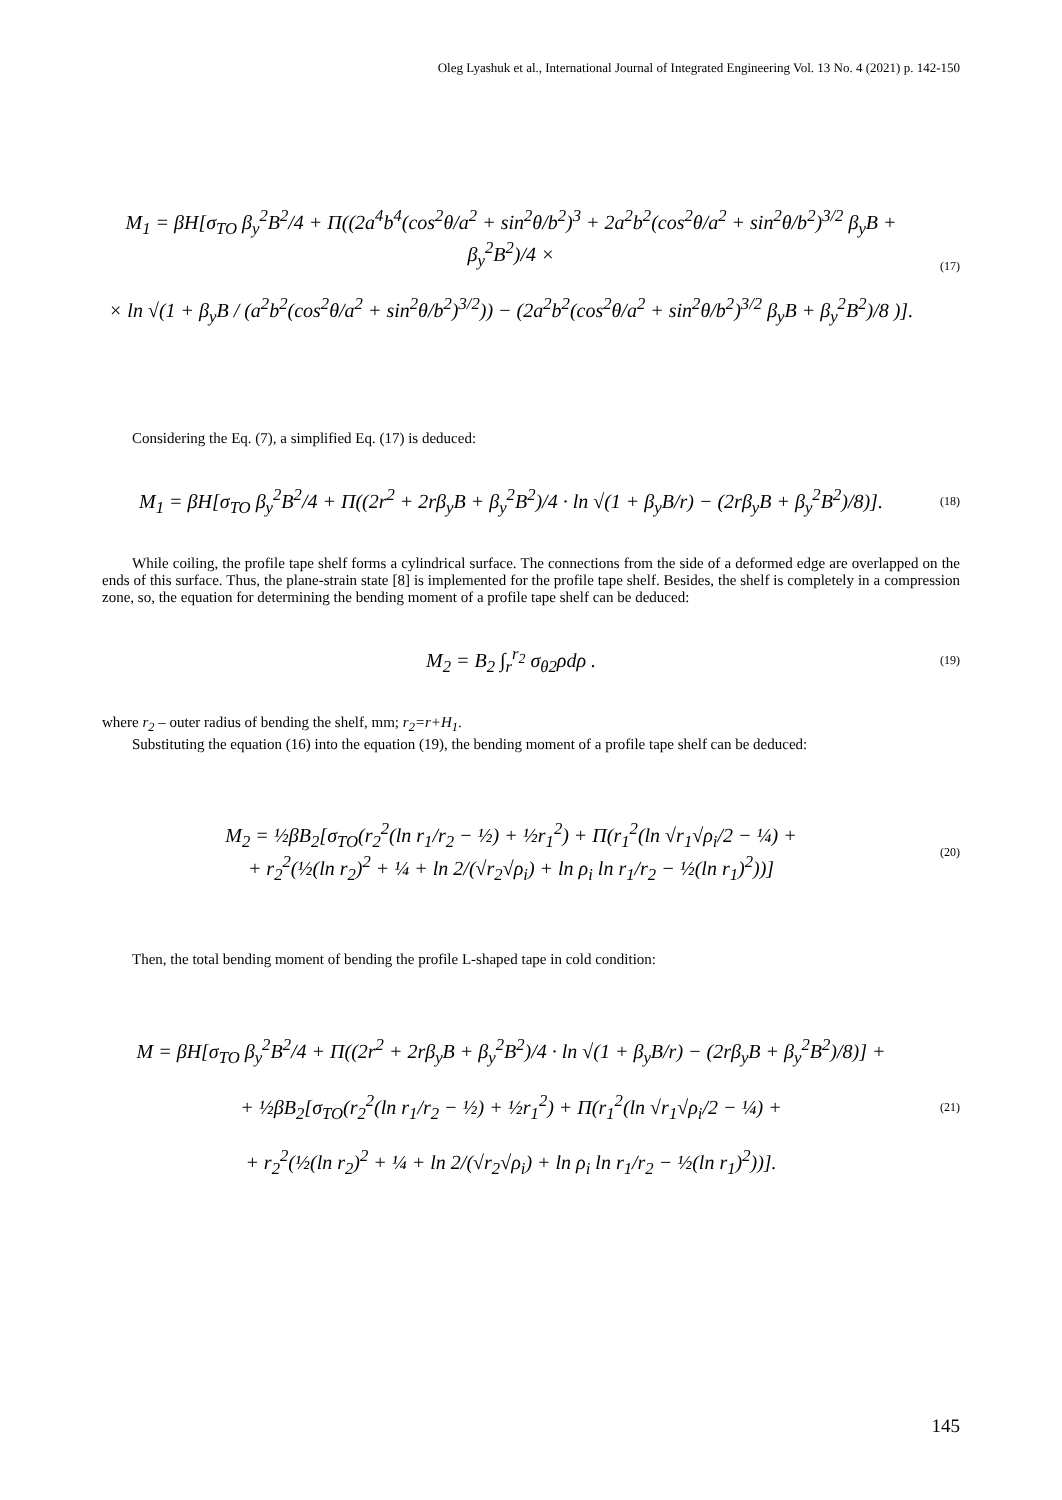Oleg Lyashuk et al., International Journal of Integrated Engineering Vol. 13 No. 4 (2021) p. 142-150
M<sub>1</sub> = βH[σ<sub>TO</sub> β<sub>y</sub><sup>2</sup>B<sup>2</sup>/4 + Π((2a<sup>4</sup>b<sup>4</sup>(cos<sup>2</sup>θ/a<sup>2</sup> + sin<sup>2</sup>θ/b<sup>2</sup>)<sup>3</sup> + 2a<sup>2</sup>b<sup>2</sup>(cos<sup>2</sup>θ/a<sup>2</sup> + sin<sup>2</sup>θ/b<sup>2</sup>)<sup>3/2</sup> β<sub>y</sub>B + β<sub>y</sub><sup>2</sup>B<sup>2</sup>)/4 ×
× ln √(1 + β<sub>y</sub>B / (a<sup>2</sup>b<sup>2</sup>(cos<sup>2</sup>θ/a<sup>2</sup> + sin<sup>2</sup>θ/b<sup>2</sup>)<sup>3/2</sup>)) − (2a<sup>2</sup>b<sup>2</sup>(cos<sup>2</sup>θ/a<sup>2</sup> + sin<sup>2</sup>θ/b<sup>2</sup>)<sup>3/2</sup> β<sub>y</sub>B + β<sub>y</sub><sup>2</sup>B<sup>2</sup>)/8 )].
(17)
Considering the Eq. (7), a simplified Eq. (17) is deduced:
M<sub>1</sub> = βH[σ<sub>TO</sub> β<sub>y</sub><sup>2</sup>B<sup>2</sup>/4 + Π((2r<sup>2</sup> + 2rβ<sub>y</sub>B + β<sub>y</sub><sup>2</sup>B<sup>2</sup>)/4 · ln √(1 + β<sub>y</sub>B/r) − (2rβ<sub>y</sub>B + β<sub>y</sub><sup>2</sup>B<sup>2</sup>)/8)].
(18)
While coiling, the profile tape shelf forms a cylindrical surface. The connections from the side of a deformed edge are overlapped on the ends of this surface. Thus, the plane-strain state [8] is implemented for the profile tape shelf. Besides, the shelf is completely in a compression zone, so, the equation for determining the bending moment of a profile tape shelf can be deduced:
M<sub>2</sub> = B<sub>2</sub> ∫<sub>r</sub><sup>r<sub>2</sub></sup> σ<sub>θ2</sub>ρdρ .
(19)
where r<sub>2</sub> – outer radius of bending the shelf, mm; r<sub>2</sub>=r+H<sub>1</sub>.
Substituting the equation (16) into the equation (19), the bending moment of a profile tape shelf can be deduced:
M<sub>2</sub> = ½βB<sub>2</sub>[σ<sub>TO</sub>(r<sub>2</sub><sup>2</sup>(ln r<sub>1</sub>/r<sub>2</sub> − ½) + ½r<sub>1</sub><sup>2</sup>) + Π(r<sub>1</sub><sup>2</sup>(ln √r<sub>1</sub>√ρ<sub>i</sub>/2 − ¼) +
+ r<sub>2</sub><sup>2</sup>(½(ln r<sub>2</sub>)<sup>2</sup> + ¼ + ln 2/(√r<sub>2</sub>√ρ<sub>i</sub>) + ln ρ<sub>i</sub> ln r<sub>1</sub>/r<sub>2</sub> − ½(ln r<sub>1</sub>)<sup>2</sup>))]
(20)
Then, the total bending moment of bending the profile L-shaped tape in cold condition:
M = βH[σ<sub>TO</sub> β<sub>y</sub><sup>2</sup>B<sup>2</sup>/4 + Π((2r<sup>2</sup> + 2rβ<sub>y</sub>B + β<sub>y</sub><sup>2</sup>B<sup>2</sup>)/4 · ln √(1 + β<sub>y</sub>B/r) − (2rβ<sub>y</sub>B + β<sub>y</sub><sup>2</sup>B<sup>2</sup>)/8)] +
+ ½βB<sub>2</sub>[σ<sub>TO</sub>(r<sub>2</sub><sup>2</sup>(ln r<sub>1</sub>/r<sub>2</sub> − ½) + ½r<sub>1</sub><sup>2</sup>) + Π(r<sub>1</sub><sup>2</sup>(ln √r<sub>1</sub>√ρ<sub>i</sub>/2 − ¼) +
+ r<sub>2</sub><sup>2</sup>(½(ln r<sub>2</sub>)<sup>2</sup> + ¼ + ln 2/(√r<sub>2</sub>√ρ<sub>i</sub>) + ln ρ<sub>i</sub> ln r<sub>1</sub>/r<sub>2</sub> − ½(ln r<sub>1</sub>)<sup>2</sup>))].
(21)
145